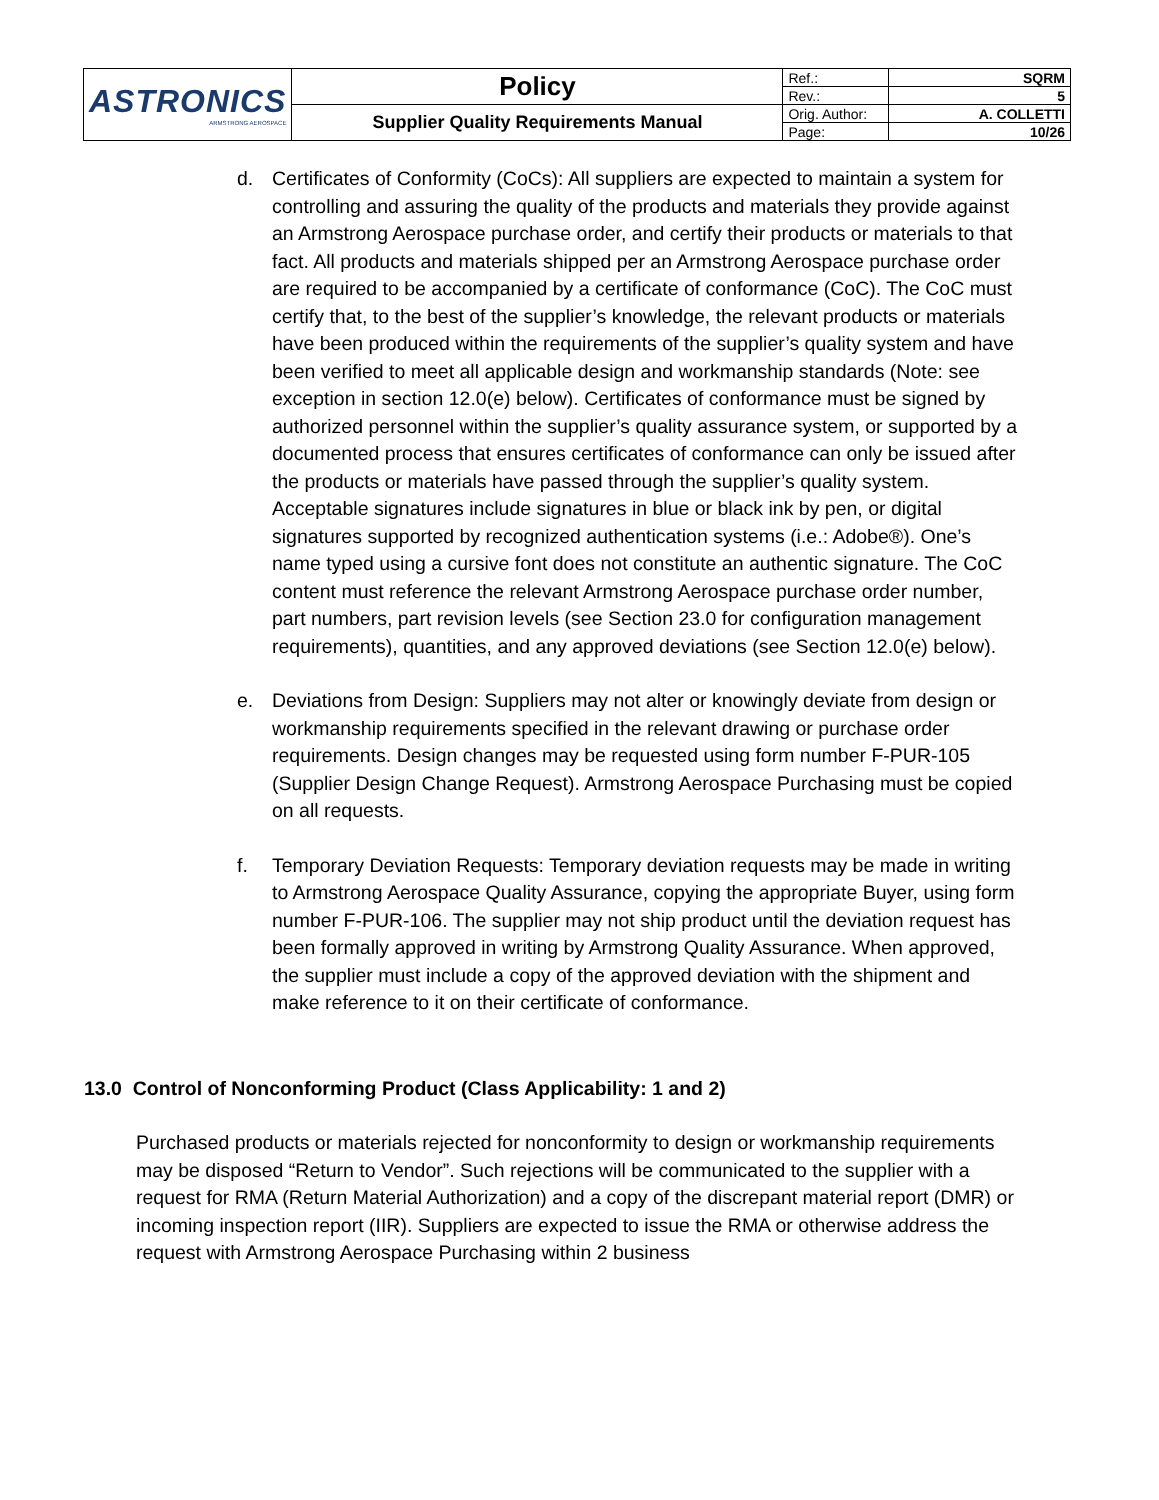| ASTRONICS ARMSTRONG AEROSPACE | Policy | Ref.: | SQRM |
| | | Rev.: | 5 |
| | Supplier Quality Requirements Manual | Orig. Author: | A. COLLETTI |
| | | Page: | 10/26 |
d. Certificates of Conformity (CoCs): All suppliers are expected to maintain a system for controlling and assuring the quality of the products and materials they provide against an Armstrong Aerospace purchase order, and certify their products or materials to that fact. All products and materials shipped per an Armstrong Aerospace purchase order are required to be accompanied by a certificate of conformance (CoC). The CoC must certify that, to the best of the supplier’s knowledge, the relevant products or materials have been produced within the requirements of the supplier’s quality system and have been verified to meet all applicable design and workmanship standards (Note: see exception in section 12.0(e) below). Certificates of conformance must be signed by authorized personnel within the supplier’s quality assurance system, or supported by a documented process that ensures certificates of conformance can only be issued after the products or materials have passed through the supplier’s quality system. Acceptable signatures include signatures in blue or black ink by pen, or digital signatures supported by recognized authentication systems (i.e.: Adobe®). One’s name typed using a cursive font does not constitute an authentic signature. The CoC content must reference the relevant Armstrong Aerospace purchase order number, part numbers, part revision levels (see Section 23.0 for configuration management requirements), quantities, and any approved deviations (see Section 12.0(e) below).
e. Deviations from Design: Suppliers may not alter or knowingly deviate from design or workmanship requirements specified in the relevant drawing or purchase order requirements. Design changes may be requested using form number F-PUR-105 (Supplier Design Change Request). Armstrong Aerospace Purchasing must be copied on all requests.
f. Temporary Deviation Requests: Temporary deviation requests may be made in writing to Armstrong Aerospace Quality Assurance, copying the appropriate Buyer, using form number F-PUR-106. The supplier may not ship product until the deviation request has been formally approved in writing by Armstrong Quality Assurance. When approved, the supplier must include a copy of the approved deviation with the shipment and make reference to it on their certificate of conformance.
13.0 Control of Nonconforming Product (Class Applicability: 1 and 2)
Purchased products or materials rejected for nonconformity to design or workmanship requirements may be disposed “Return to Vendor”. Such rejections will be communicated to the supplier with a request for RMA (Return Material Authorization) and a copy of the discrepant material report (DMR) or incoming inspection report (IIR). Suppliers are expected to issue the RMA or otherwise address the request with Armstrong Aerospace Purchasing within 2 business